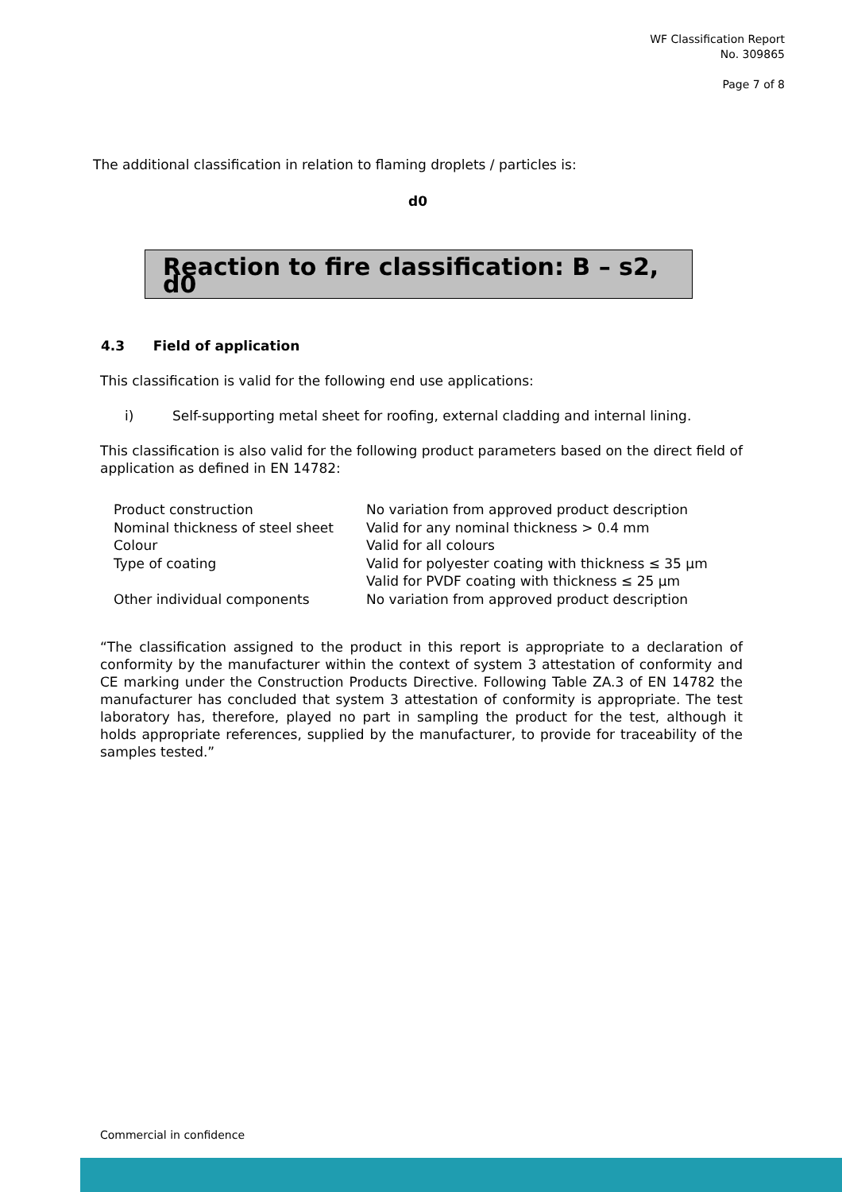WF Classification Report
No. 309865
Page 7 of 8
The additional classification in relation to flaming droplets / particles is:
d0
Reaction to fire classification: B – s2, d0
4.3 Field of application
This classification is valid for the following end use applications:
i) Self-supporting metal sheet for roofing, external cladding and internal lining.
This classification is also valid for the following product parameters based on the direct field of application as defined in EN 14782:
| Product construction | No variation from approved product description |
| Nominal thickness of steel sheet | Valid for any nominal thickness > 0.4 mm |
| Colour | Valid for all colours |
| Type of coating | Valid for polyester coating with thickness ≤ 35 μm Valid for PVDF coating with thickness ≤ 25 μm |
| Other individual components | No variation from approved product description |
“The classification assigned to the product in this report is appropriate to a declaration of conformity by the manufacturer within the context of system 3 attestation of conformity and CE marking under the Construction Products Directive. Following Table ZA.3 of EN 14782 the manufacturer has concluded that system 3 attestation of conformity is appropriate. The test laboratory has, therefore, played no part in sampling the product for the test, although it holds appropriate references, supplied by the manufacturer, to provide for traceability of the samples tested.”
Commercial in confidence